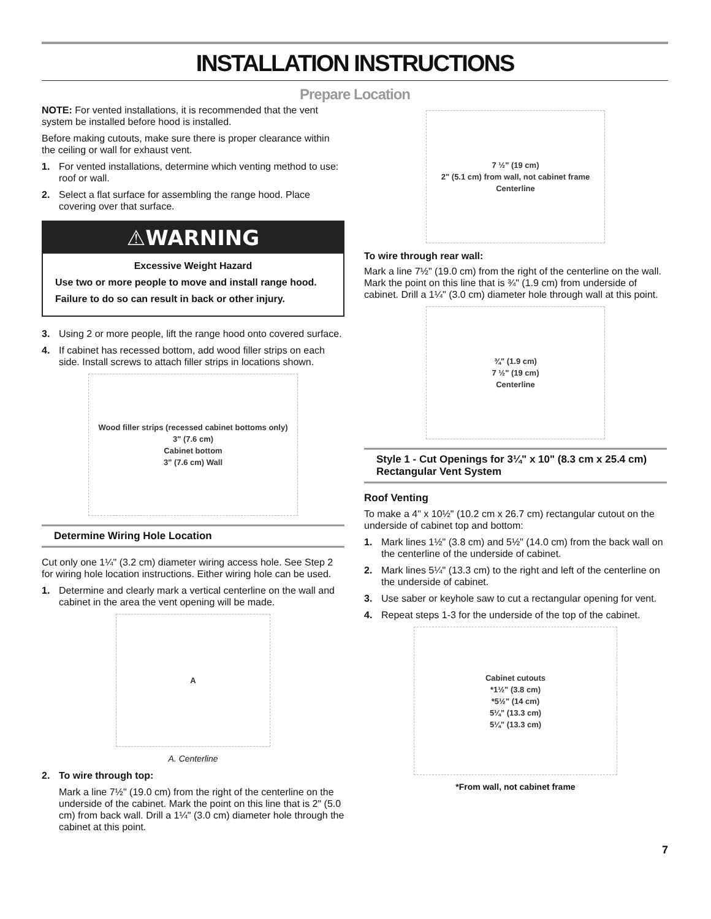INSTALLATION INSTRUCTIONS
Prepare Location
NOTE: For vented installations, it is recommended that the vent system be installed before hood is installed.
Before making cutouts, make sure there is proper clearance within the ceiling or wall for exhaust vent.
1. For vented installations, determine which venting method to use: roof or wall.
2. Select a flat surface for assembling the range hood. Place covering over that surface.
⚠WARNING
Excessive Weight Hazard
Use two or more people to move and install range hood.
Failure to do so can result in back or other injury.
3. Using 2 or more people, lift the range hood onto covered surface.
4. If cabinet has recessed bottom, add wood filler strips on each side. Install screws to attach filler strips in locations shown.
Wood filler strips (recessed cabinet bottoms only)
3" (7.6 cm)
Cabinet bottom
3" (7.6 cm) Wall
Determine Wiring Hole Location
Cut only one 1¼" (3.2 cm) diameter wiring access hole. See Step 2 for wiring hole location instructions. Either wiring hole can be used.
1. Determine and clearly mark a vertical centerline on the wall and cabinet in the area the vent opening will be made.
A
A. Centerline
2. To wire through top:
Mark a line 7½" (19.0 cm) from the right of the centerline on the underside of the cabinet. Mark the point on this line that is 2" (5.0 cm) from back wall. Drill a 1¼" (3.0 cm) diameter hole through the cabinet at this point.
7 ½" (19 cm)
2" (5.1 cm) from wall, not cabinet frame
Centerline
To wire through rear wall:
Mark a line 7½" (19.0 cm) from the right of the centerline on the wall. Mark the point on this line that is ¾" (1.9 cm) from underside of cabinet. Drill a 1¼" (3.0 cm) diameter hole through wall at this point.
¾" (1.9 cm)
7 ½" (19 cm)
Centerline
Style 1 - Cut Openings for 3¼" x 10" (8.3 cm x 25.4 cm) Rectangular Vent System
Roof Venting
To make a 4" x 10½" (10.2 cm x 26.7 cm) rectangular cutout on the underside of cabinet top and bottom:
1. Mark lines 1½" (3.8 cm) and 5½" (14.0 cm) from the back wall on the centerline of the underside of cabinet.
2. Mark lines 5¼" (13.3 cm) to the right and left of the centerline on the underside of cabinet.
3. Use saber or keyhole saw to cut a rectangular opening for vent.
4. Repeat steps 1-3 for the underside of the top of the cabinet.
Cabinet cutouts
*1½" (3.8 cm)
*5½" (14 cm)
5¼" (13.3 cm)
5¼" (13.3 cm)
*From wall, not cabinet frame
7